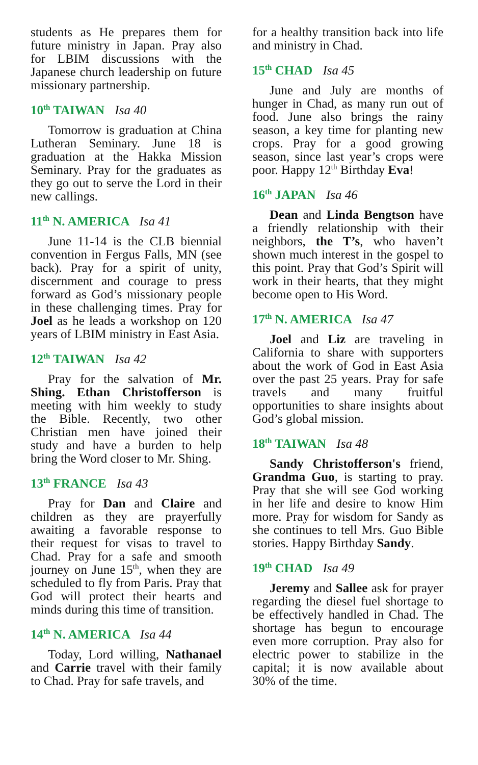students as He prepares them for future ministry in Japan. Pray also for LBIM discussions with the Japanese church leadership on future missionary partnership.
10<sup>th</sup> TAIWAN Isa 40
Tomorrow is graduation at China Lutheran Seminary. June 18 is graduation at the Hakka Mission Seminary. Pray for the graduates as they go out to serve the Lord in their new callings.
11<sup>th</sup> N. AMERICA Isa 41
June 11-14 is the CLB biennial convention in Fergus Falls, MN (see back). Pray for a spirit of unity, discernment and courage to press forward as God’s missionary people in these challenging times. Pray for Joel as he leads a workshop on 120 years of LBIM ministry in East Asia.
12<sup>th</sup> TAIWAN Isa 42
Pray for the salvation of Mr. Shing. Ethan Christofferson is meeting with him weekly to study the Bible. Recently, two other Christian men have joined their study and have a burden to help bring the Word closer to Mr. Shing.
13<sup>th</sup> FRANCE Isa 43
Pray for Dan and Claire and children as they are prayerfully awaiting a favorable response to their request for visas to travel to Chad. Pray for a safe and smooth journey on June 15<sup>th</sup>, when they are scheduled to fly from Paris. Pray that God will protect their hearts and minds during this time of transition.
14<sup>th</sup> N. AMERICA Isa 44
Today, Lord willing, Nathanael and Carrie travel with their family to Chad. Pray for safe travels, and
for a healthy transition back into life and ministry in Chad.
15<sup>th</sup> CHAD Isa 45
June and July are months of hunger in Chad, as many run out of food. June also brings the rainy season, a key time for planting new crops. Pray for a good growing season, since last year’s crops were poor. Happy 12<sup>th</sup> Birthday Eva!
16<sup>th</sup> JAPAN Isa 46
Dean and Linda Bengtson have a friendly relationship with their neighbors, the T’s, who haven’t shown much interest in the gospel to this point. Pray that God’s Spirit will work in their hearts, that they might become open to His Word.
17<sup>th</sup> N. AMERICA Isa 47
Joel and Liz are traveling in California to share with supporters about the work of God in East Asia over the past 25 years. Pray for safe travels and many fruitful opportunities to share insights about God’s global mission.
18<sup>th</sup> TAIWAN Isa 48
Sandy Christofferson's friend, Grandma Guo, is starting to pray. Pray that she will see God working in her life and desire to know Him more. Pray for wisdom for Sandy as she continues to tell Mrs. Guo Bible stories. Happy Birthday Sandy.
19<sup>th</sup> CHAD Isa 49
Jeremy and Sallee ask for prayer regarding the diesel fuel shortage to be effectively handled in Chad. The shortage has begun to encourage even more corruption. Pray also for electric power to stabilize in the capital; it is now available about 30% of the time.